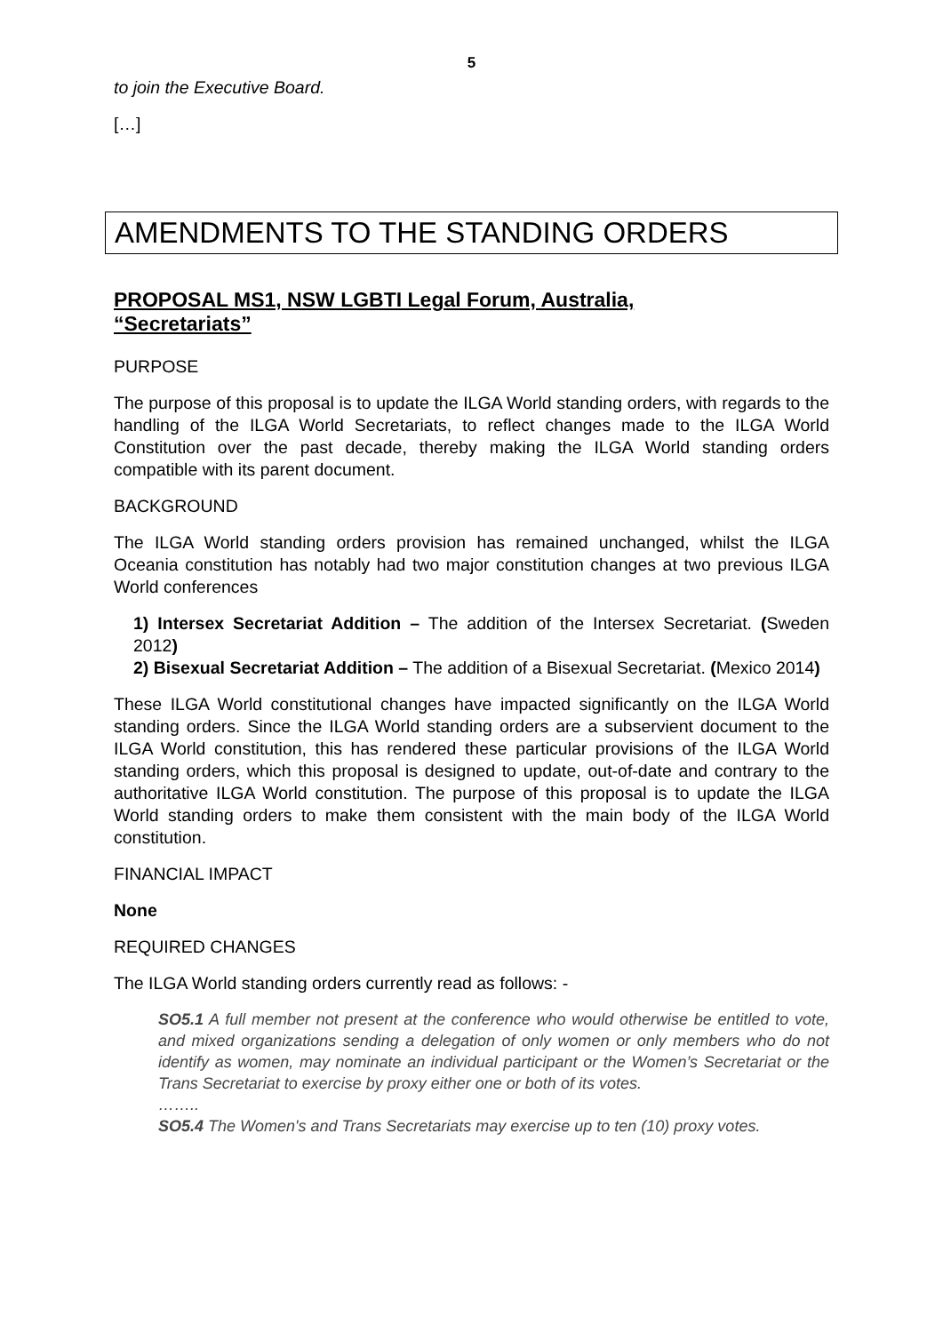5
to join the Executive Board.
[…]
AMENDMENTS TO THE STANDING ORDERS
PROPOSAL MS1, NSW LGBTI Legal Forum, Australia,
“Secretariats”
PURPOSE
The purpose of this proposal is to update the ILGA World standing orders, with regards to the handling of the ILGA World Secretariats, to reflect changes made to the ILGA World Constitution over the past decade, thereby making the ILGA World standing orders compatible with its parent document.
BACKGROUND
The ILGA World standing orders provision has remained unchanged, whilst the ILGA Oceania constitution has notably had two major constitution changes at two previous ILGA World conferences
1) Intersex Secretariat Addition – The addition of the Intersex Secretariat. (Sweden 2012)
2) Bisexual Secretariat Addition – The addition of a Bisexual Secretariat. (Mexico 2014)
These ILGA World constitutional changes have impacted significantly on the ILGA World standing orders. Since the ILGA World standing orders are a subservient document to the ILGA World constitution, this has rendered these particular provisions of the ILGA World standing orders, which this proposal is designed to update, out-of-date and contrary to the authoritative ILGA World constitution. The purpose of this proposal is to update the ILGA World standing orders to make them consistent with the main body of the ILGA World constitution.
FINANCIAL IMPACT
None
REQUIRED CHANGES
The ILGA World standing orders currently read as follows: -
SO5.1 A full member not present at the conference who would otherwise be entitled to vote, and mixed organizations sending a delegation of only women or only members who do not identify as women, may nominate an individual participant or the Women’s Secretariat or the Trans Secretariat to exercise by proxy either one or both of its votes.
……..
SO5.4 The Women's and Trans Secretariats may exercise up to ten (10) proxy votes.